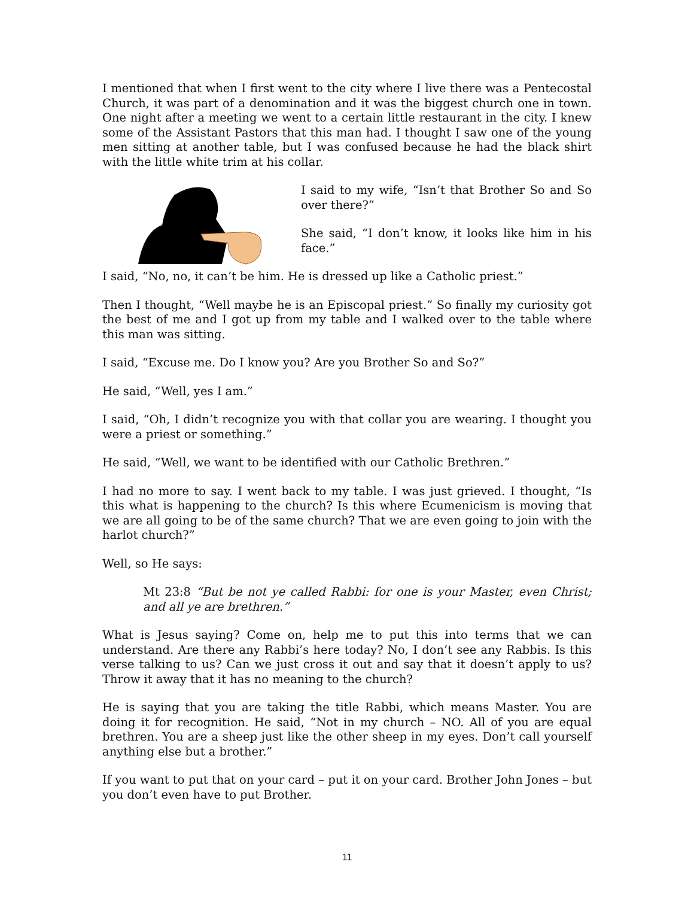I mentioned that when I first went to the city where I live there was a Pentecostal Church, it was part of a denomination and it was the biggest church one in town. One night after a meeting we went to a certain little restaurant in the city. I knew some of the Assistant Pastors that this man had. I thought I saw one of the young men sitting at another table, but I was confused because he had the black shirt with the little white trim at his collar.
I said to my wife, “Isn’t that Brother So and So over there?”
She said, “I don’t know, it looks like him in his face.”
I said, “No, no, it can’t be him. He is dressed up like a Catholic priest.”
Then I thought, “Well maybe he is an Episcopal priest.” So finally my curiosity got the best of me and I got up from my table and I walked over to the table where this man was sitting.
I said, “Excuse me. Do I know you? Are you Brother So and So?”
He said, “Well, yes I am.”
I said, “Oh, I didn’t recognize you with that collar you are wearing. I thought you were a priest or something.”
He said, “Well, we want to be identified with our Catholic Brethren.”
I had no more to say. I went back to my table. I was just grieved. I thought, “Is this what is happening to the church? Is this where Ecumenicism is moving that we are all going to be of the same church? That we are even going to join with the harlot church?”
Well, so He says:
Mt 23:8 “But be not ye called Rabbi: for one is your Master, even Christ; and all ye are brethren.”
What is Jesus saying? Come on, help me to put this into terms that we can understand. Are there any Rabbi’s here today? No, I don’t see any Rabbis. Is this verse talking to us? Can we just cross it out and say that it doesn’t apply to us? Throw it away that it has no meaning to the church?
He is saying that you are taking the title Rabbi, which means Master. You are doing it for recognition. He said, “Not in my church – NO. All of you are equal brethren. You are a sheep just like the other sheep in my eyes. Don’t call yourself anything else but a brother.”
If you want to put that on your card – put it on your card. Brother John Jones – but you don’t even have to put Brother.
11